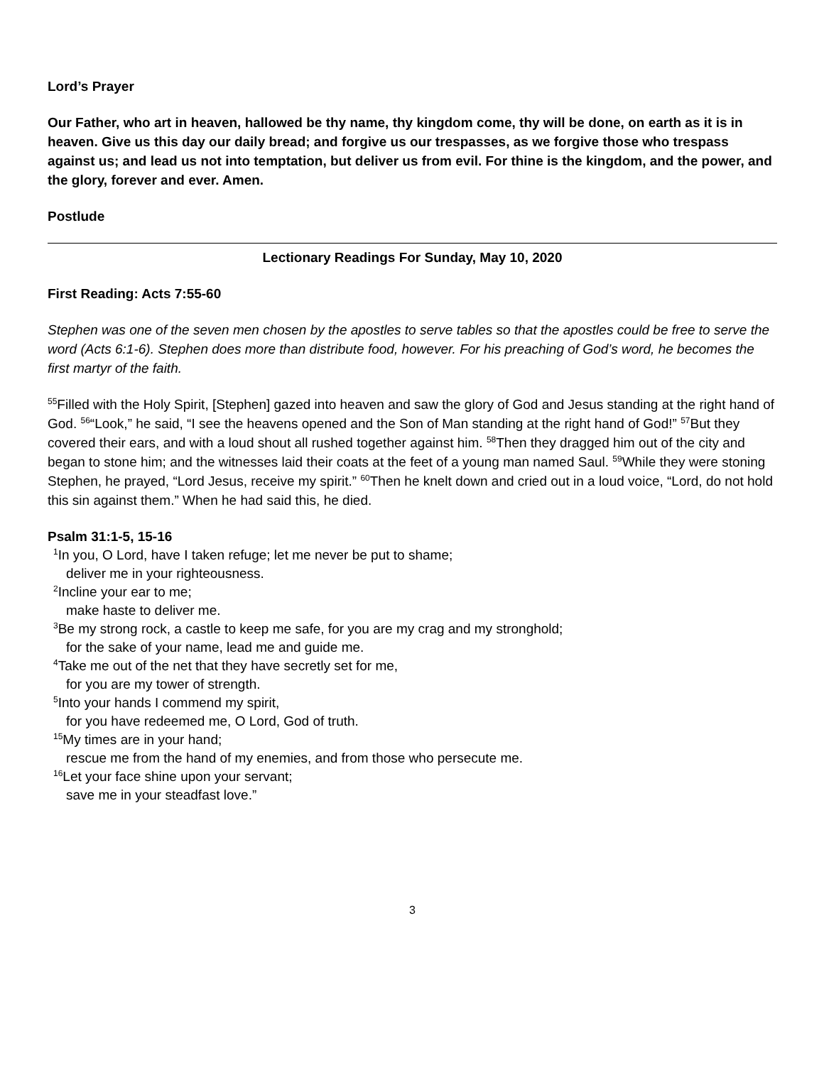Lord’s Prayer
Our Father, who art in heaven, hallowed be thy name, thy kingdom come, thy will be done, on earth as it is in heaven. Give us this day our daily bread; and forgive us our trespasses, as we forgive those who trespass against us; and lead us not into temptation, but deliver us from evil. For thine is the kingdom, and the power, and the glory, forever and ever. Amen.
Postlude
Lectionary Readings For Sunday, May 10, 2020
First Reading: Acts 7:55-60
Stephen was one of the seven men chosen by the apostles to serve tables so that the apostles could be free to serve the word (Acts 6:1-6). Stephen does more than distribute food, however. For his preaching of God’s word, he becomes the first martyr of the faith.
<sup>55</sup> Filled with the Holy Spirit, [Stephen] gazed into heaven and saw the glory of God and Jesus standing at the right hand of God. <sup>56</sup>“Look,” he said, “I see the heavens opened and the Son of Man standing at the right hand of God!” <sup>57</sup>But they covered their ears, and with a loud shout all rushed together against him. <sup>58</sup>Then they dragged him out of the city and began to stone him; and the witnesses laid their coats at the feet of a young man named Saul. <sup>59</sup>While they were stoning Stephen, he prayed, “Lord Jesus, receive my spirit.” <sup>60</sup>Then he knelt down and cried out in a loud voice, “Lord, do not hold this sin against them.” When he had said this, he died.
Psalm 31:1-5, 15-16
<sup>1</sup> In you, O Lord, have I taken refuge; let me never be put to shame;
deliver me in your righteousness.
<sup>2</sup> Incline your ear to me;
make haste to deliver me.
<sup>3</sup> Be my strong rock, a castle to keep me safe, for you are my crag and my stronghold;
for the sake of your name, lead me and guide me.
<sup>4</sup> Take me out of the net that they have secretly set for me,
for you are my tower of strength.
<sup>5</sup> Into your hands I commend my spirit,
for you have redeemed me, O Lord, God of truth.
<sup>15</sup> My times are in your hand;
rescue me from the hand of my enemies, and from those who persecute me.
<sup>16</sup> Let your face shine upon your servant;
save me in your steadfast love.”
3